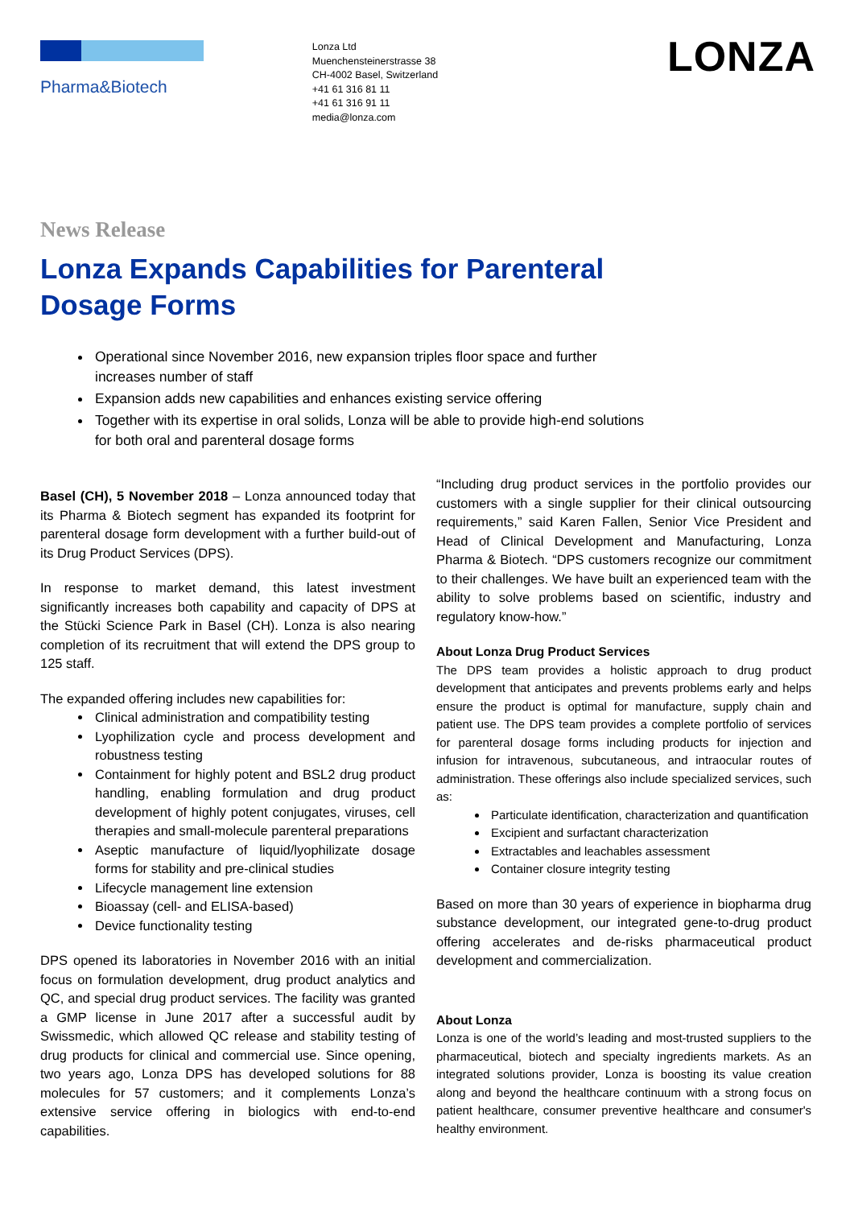Pharma&Biotech
Lonza Ltd
Muenchensteinerstrasse 38
CH-4002 Basel, Switzerland
+41 61 316 81 11
+41 61 316 91 11
media@lonza.com
LONZA
News Release
Lonza Expands Capabilities for Parenteral
Dosage Forms
Operational since November 2016, new expansion triples floor space and further increases number of staff
Expansion adds new capabilities and enhances existing service offering
Together with its expertise in oral solids, Lonza will be able to provide high-end solutions for both oral and parenteral dosage forms
Basel (CH), 5 November 2018 – Lonza announced today that its Pharma & Biotech segment has expanded its footprint for parenteral dosage form development with a further build-out of its Drug Product Services (DPS).
In response to market demand, this latest investment significantly increases both capability and capacity of DPS at the Stücki Science Park in Basel (CH). Lonza is also nearing completion of its recruitment that will extend the DPS group to 125 staff.
The expanded offering includes new capabilities for:
Clinical administration and compatibility testing
Lyophilization cycle and process development and robustness testing
Containment for highly potent and BSL2 drug product handling, enabling formulation and drug product development of highly potent conjugates, viruses, cell therapies and small-molecule parenteral preparations
Aseptic manufacture of liquid/lyophilizate dosage forms for stability and pre-clinical studies
Lifecycle management line extension
Bioassay (cell- and ELISA-based)
Device functionality testing
DPS opened its laboratories in November 2016 with an initial focus on formulation development, drug product analytics and QC, and special drug product services. The facility was granted a GMP license in June 2017 after a successful audit by Swissmedic, which allowed QC release and stability testing of drug products for clinical and commercial use. Since opening, two years ago, Lonza DPS has developed solutions for 88 molecules for 57 customers; and it complements Lonza’s extensive service offering in biologics with end-to-end capabilities.
“Including drug product services in the portfolio provides our customers with a single supplier for their clinical outsourcing requirements,” said Karen Fallen, Senior Vice President and Head of Clinical Development and Manufacturing, Lonza Pharma & Biotech. “DPS customers recognize our commitment to their challenges. We have built an experienced team with the ability to solve problems based on scientific, industry and regulatory know-how.”
About Lonza Drug Product Services
The DPS team provides a holistic approach to drug product development that anticipates and prevents problems early and helps ensure the product is optimal for manufacture, supply chain and patient use. The DPS team provides a complete portfolio of services for parenteral dosage forms including products for injection and infusion for intravenous, subcutaneous, and intraocular routes of administration. These offerings also include specialized services, such as:
Particulate identification, characterization and quantification
Excipient and surfactant characterization
Extractables and leachables assessment
Container closure integrity testing
Based on more than 30 years of experience in biopharma drug substance development, our integrated gene-to-drug product offering accelerates and de-risks pharmaceutical product development and commercialization.
About Lonza
Lonza is one of the world’s leading and most-trusted suppliers to the pharmaceutical, biotech and specialty ingredients markets. As an integrated solutions provider, Lonza is boosting its value creation along and beyond the healthcare continuum with a strong focus on patient healthcare, consumer preventive healthcare and consumer's healthy environment.